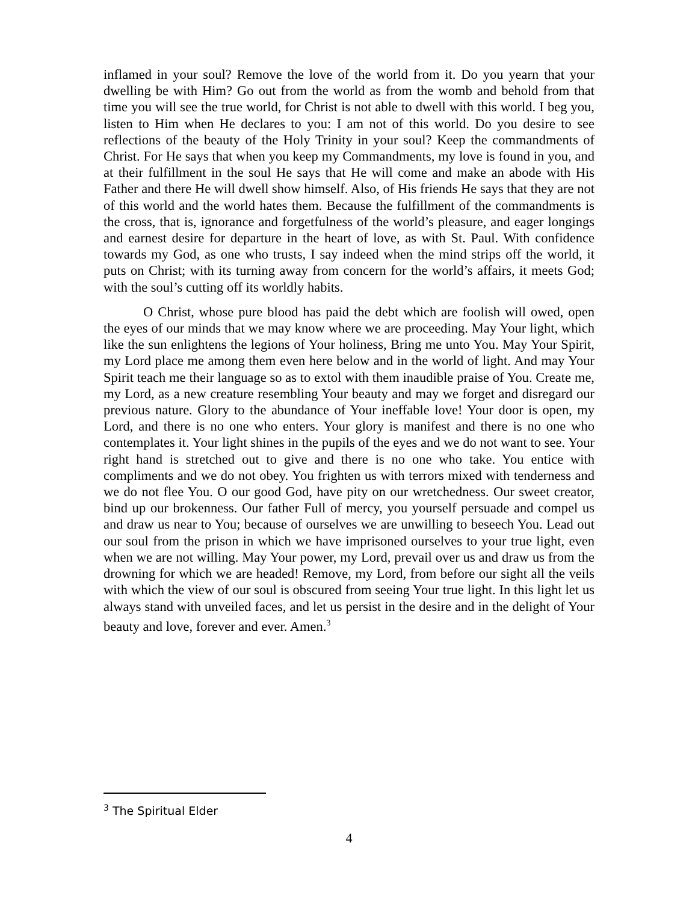inflamed in your soul? Remove the love of the world from it. Do you yearn that your dwelling be with Him? Go out from the world as from the womb and behold from that time you will see the true world, for Christ is not able to dwell with this world. I beg you, listen to Him when He declares to you: I am not of this world. Do you desire to see reflections of the beauty of the Holy Trinity in your soul? Keep the commandments of Christ. For He says that when you keep my Commandments, my love is found in you, and at their fulfillment in the soul He says that He will come and make an abode with His Father and there He will dwell show himself. Also, of His friends He says that they are not of this world and the world hates them. Because the fulfillment of the commandments is the cross, that is, ignorance and forgetfulness of the world’s pleasure, and eager longings and earnest desire for departure in the heart of love, as with St. Paul. With confidence towards my God, as one who trusts, I say indeed when the mind strips off the world, it puts on Christ; with its turning away from concern for the world’s affairs, it meets God; with the soul’s cutting off its worldly habits.
O Christ, whose pure blood has paid the debt which are foolish will owed, open the eyes of our minds that we may know where we are proceeding. May Your light, which like the sun enlightens the legions of Your holiness, Bring me unto You. May Your Spirit, my Lord place me among them even here below and in the world of light. And may Your Spirit teach me their language so as to extol with them inaudible praise of You. Create me, my Lord, as a new creature resembling Your beauty and may we forget and disregard our previous nature. Glory to the abundance of Your ineffable love! Your door is open, my Lord, and there is no one who enters. Your glory is manifest and there is no one who contemplates it. Your light shines in the pupils of the eyes and we do not want to see. Your right hand is stretched out to give and there is no one who take. You entice with compliments and we do not obey. You frighten us with terrors mixed with tenderness and we do not flee You. O our good God, have pity on our wretchedness. Our sweet creator, bind up our brokenness. Our father Full of mercy, you yourself persuade and compel us and draw us near to You; because of ourselves we are unwilling to beseech You. Lead out our soul from the prison in which we have imprisoned ourselves to your true light, even when we are not willing. May Your power, my Lord, prevail over us and draw us from the drowning for which we are headed! Remove, my Lord, from before our sight all the veils with which the view of our soul is obscured from seeing Your true light. In this light let us always stand with unveiled faces, and let us persist in the desire and in the delight of Your beauty and love, forever and ever. Amen.<sup>3</sup>
<sup>3</sup> The Spiritual Elder
4